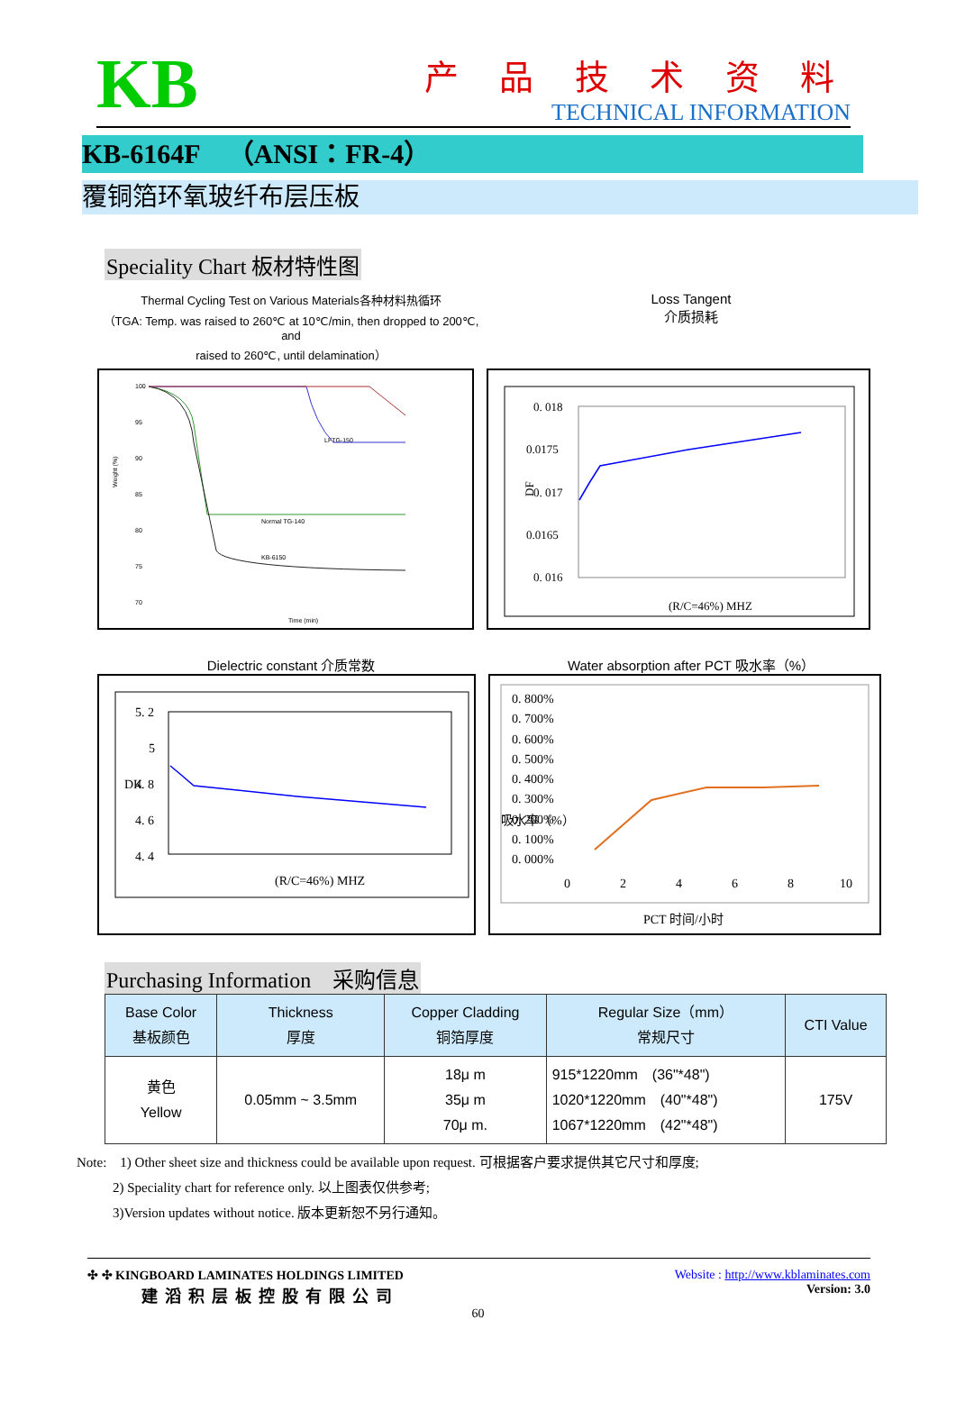KB
产 品 技 术 资 料
TECHNICAL INFORMATION
KB-6164F　（ANSI：FR-4）
覆铜箔环氧玻纤布层压板
Speciality Chart 板材特性图
Thermal Cycling Test on Various Materials各种材料热循环
（TGA: Temp. was raised to 260℃ at 10℃/min, then dropped to 200℃, and
raised to 260℃, until delamination）
Loss Tangent
介质损耗
Weight (%)
100
95
90
85
80
75
70
Time (min)
LFTG-150
Normal TG-140
KB-6150
0. 018
0.0175
0. 017
0.0165
0. 016
DF
(R/C=46%) MHZ
Dielectric constant 介质常数 Water absorption after PCT 吸水率（%）
5. 2
5
4. 8
4. 6
4. 4
DK
(R/C=46%) MHZ
0. 800%
0. 700%
0. 600%
0. 500%
0. 400%
0. 300%
0. 200%
0. 100%
0. 000%
0
2
4
6
8
10
PCT 时间/小时
吸水率（%）
Purchasing Information　采购信息
| Base Color 基板颜色 | Thickness 厚度 | Copper Cladding 铜箔厚度 | Regular Size（mm） 常规尺寸 | CTI Value |
| --- | --- | --- | --- | --- |
| 黄色 Yellow | 0.05mm ~ 3.5mm | 18μ m 35μ m 70μ m. | 915*1220mm (36"*48") 1020*1220mm (40"*48") 1067*1220mm (42"*48") | 175V |
Note:　1) Other sheet size and thickness could be available upon request. 可根据客户要求提供其它尺寸和厚度;
2) Speciality chart for reference only. 以上图表仅供参考;
3)Version updates without notice. 版本更新恕不另行通知。
✣ ✣ KINGBOARD LAMINATES HOLDINGS LIMITED
建滔积层板控股有限公司
Website : http://www.kblaminates.com
Version: 3.0
60